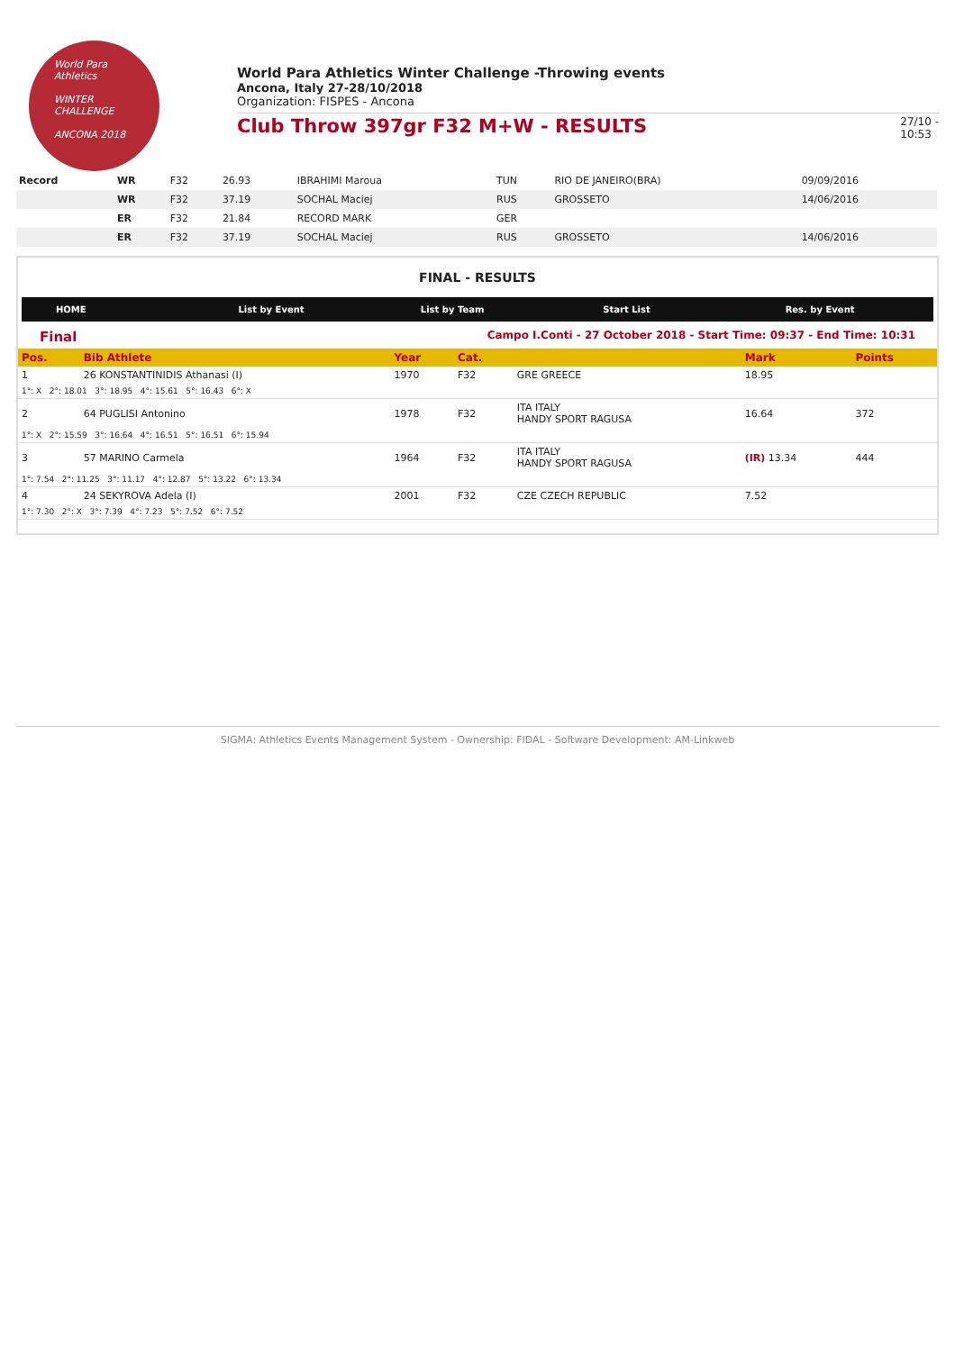World Para
Athletics
WINTER
CHALLENGE
ANCONA 2018
World Para Athletics Winter Challenge -Throwing events
Ancona, Italy 27-28/10/2018
Organization: FISPES - Ancona
Club Throw 397gr F32 M+W - RESULTS
27/10 -
10:53
| Record | WR | F32 | 26.93 | IBRAHIMI Maroua | TUN | RIO DE JANEIRO(BRA) | 09/09/2016 |
| | WR | F32 | 37.19 | SOCHAL Maciej | RUS | GROSSETO | 14/06/2016 |
| | ER | F32 | 21.84 | RECORD MARK | GER | | |
| | ER | F32 | 37.19 | SOCHAL Maciej | RUS | GROSSETO | 14/06/2016 |
FINAL - RESULTS
HOME List by Event List by Team Start List Res. by Event
Final Campo I.Conti - 27 October 2018 - Start Time: 09:37 - End Time: 10:31
| Pos. | Bib Athlete | Year | Cat. | | Mark | Points |
| --- | --- | --- | --- | --- | --- | --- |
| 1 | 26 KONSTANTINIDIS Athanasi (I) | 1970 | F32 | GRE GREECE | 18.95 | |
| 1°: X 2°: 18.01 3°: 18.95 4°: 15.61 5°: 16.43 6°: X | | | | | | |
| 2 | 64 PUGLISI Antonino | 1978 | F32 | ITA ITALY HANDY SPORT RAGUSA | 16.64 | 372 |
| 1°: X 2°: 15.59 3°: 16.64 4°: 16.51 5°: 16.51 6°: 15.94 | | | | | | |
| 3 | 57 MARINO Carmela | 1964 | F32 | ITA ITALY HANDY SPORT RAGUSA | (IR) 13.34 | 444 |
| 1°: 7.54 2°: 11.25 3°: 11.17 4°: 12.87 5°: 13.22 6°: 13.34 | | | | | | |
| 4 | 24 SEKYROVA Adela (I) | 2001 | F32 | CZE CZECH REPUBLIC | 7.52 | |
| 1°: 7.30 2°: X 3°: 7.39 4°: 7.23 5°: 7.52 6°: 7.52 | | | | | | |
SIGMA: Athletics Events Management System - Ownership: FIDAL - Software Development: AM-Linkweb